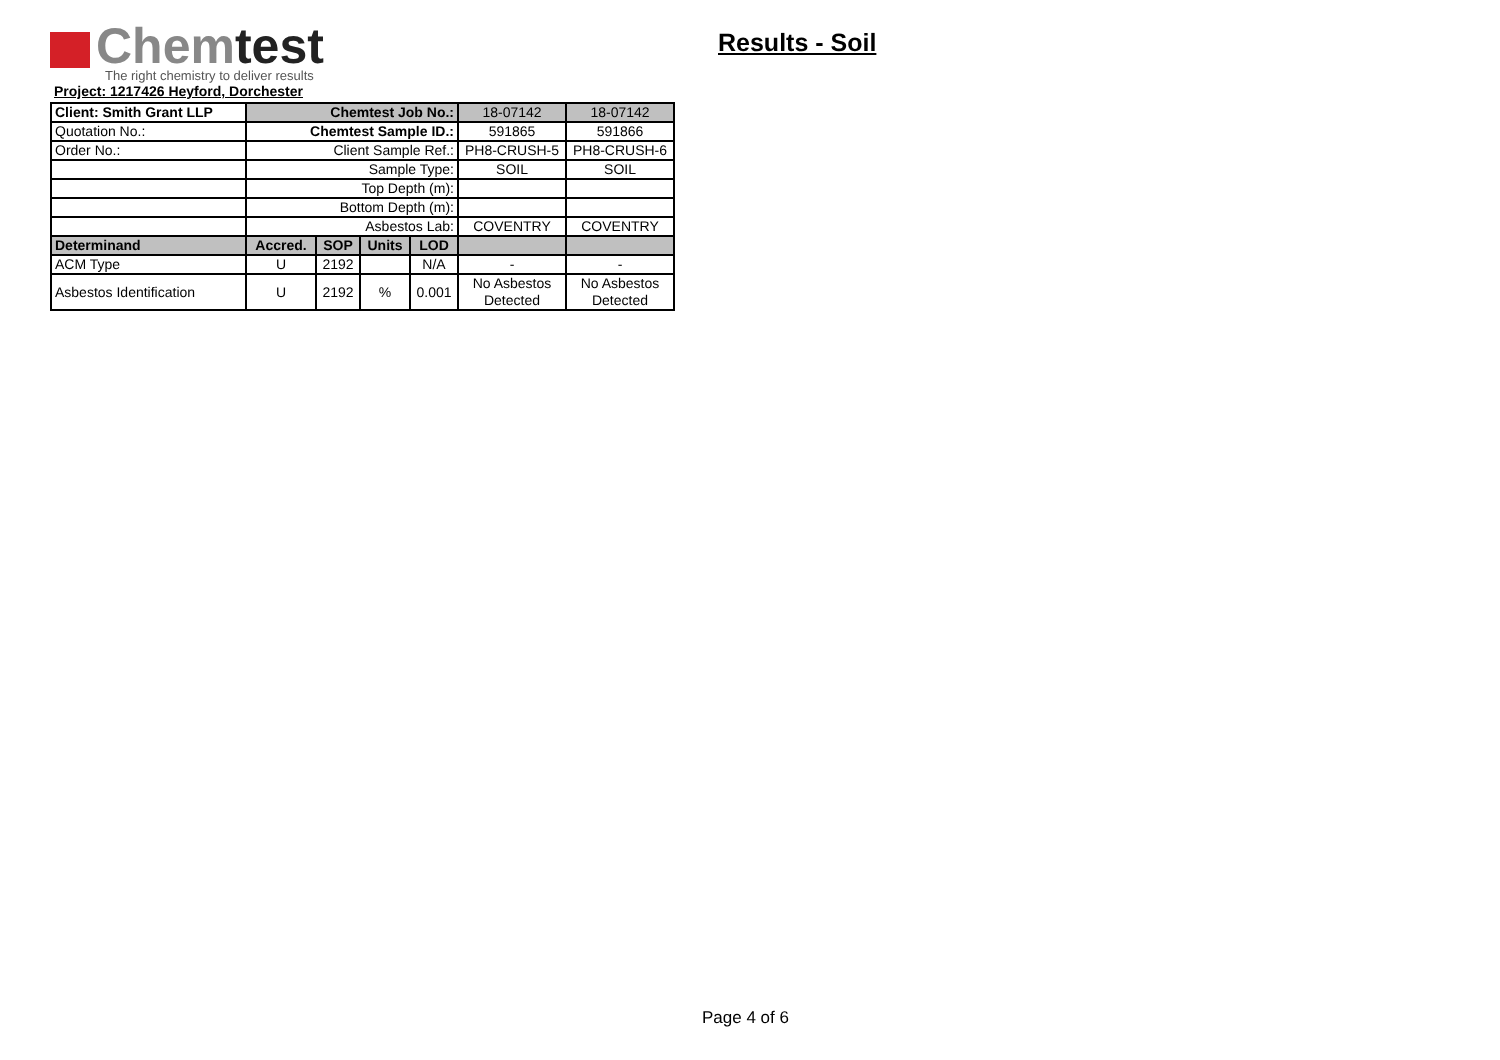Chemtest
The right chemistry to deliver results
Results - Soil
Project: 1217426 Heyford, Dorchester
| Client: Smith Grant LLP | Chemtest Job No.: | | | | 18-07142 | 18-07142 |
| Quotation No.: | Chemtest Sample ID.: | | | | 591865 | 591866 |
| Order No.: | Client Sample Ref.: | | | | PH8-CRUSH-5 | PH8-CRUSH-6 |
| | Sample Type: | | | | SOIL | SOIL |
| | Top Depth (m): | | | | | |
| | Bottom Depth (m): | | | | | |
| | Asbestos Lab: | | | | COVENTRY | COVENTRY |
| Determinand | Accred. | SOP | Units | LOD | | |
| ACM Type | U | 2192 | | N/A | - | - |
| Asbestos Identification | U | 2192 | % | 0.001 | No Asbestos Detected | No Asbestos Detected |
Page 4 of 6